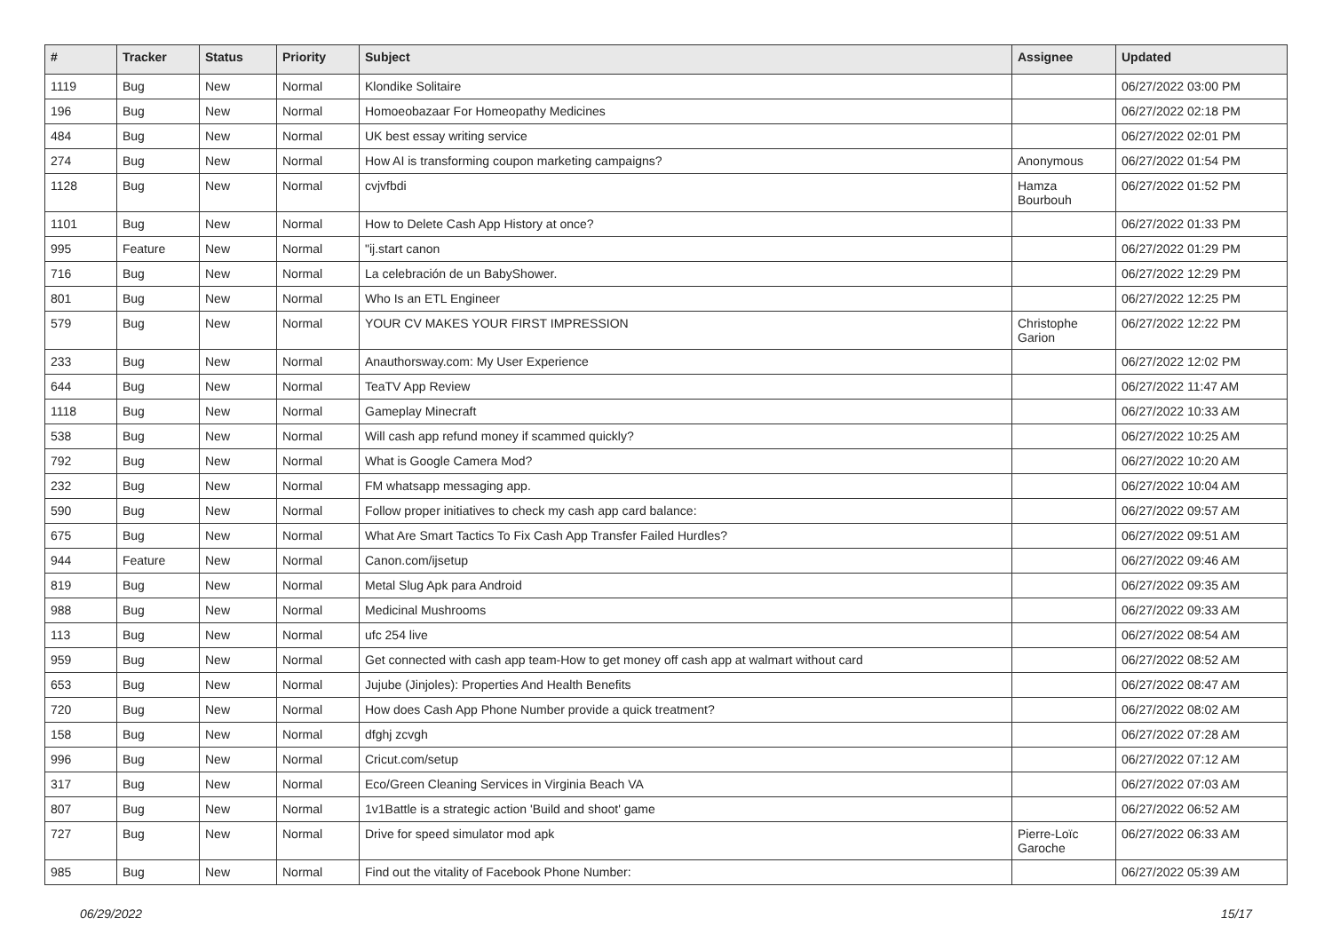| # | Tracker | Status | Priority | Subject | Assignee | Updated |
| --- | --- | --- | --- | --- | --- | --- |
| 1119 | Bug | New | Normal | Klondike Solitaire | | 06/27/2022 03:00 PM |
| 196 | Bug | New | Normal | Homoeobazaar For Homeopathy Medicines | | 06/27/2022 02:18 PM |
| 484 | Bug | New | Normal | UK best essay writing service | | 06/27/2022 02:01 PM |
| 274 | Bug | New | Normal | How AI is transforming coupon marketing campaigns? | Anonymous | 06/27/2022 01:54 PM |
| 1128 | Bug | New | Normal | cvjvfbdi | Hamza Bourbouh | 06/27/2022 01:52 PM |
| 1101 | Bug | New | Normal | How to Delete Cash App History at once? | | 06/27/2022 01:33 PM |
| 995 | Feature | New | Normal | "ij.start canon | | 06/27/2022 01:29 PM |
| 716 | Bug | New | Normal | La celebración de un BabyShower. | | 06/27/2022 12:29 PM |
| 801 | Bug | New | Normal | Who Is an ETL Engineer | | 06/27/2022 12:25 PM |
| 579 | Bug | New | Normal | YOUR CV MAKES YOUR FIRST IMPRESSION | Christophe Garion | 06/27/2022 12:22 PM |
| 233 | Bug | New | Normal | Anauthorsway.com: My User Experience | | 06/27/2022 12:02 PM |
| 644 | Bug | New | Normal | TeaTV App Review | | 06/27/2022 11:47 AM |
| 1118 | Bug | New | Normal | Gameplay Minecraft | | 06/27/2022 10:33 AM |
| 538 | Bug | New | Normal | Will cash app refund money if scammed quickly? | | 06/27/2022 10:25 AM |
| 792 | Bug | New | Normal | What is Google Camera Mod? | | 06/27/2022 10:20 AM |
| 232 | Bug | New | Normal | FM whatsapp messaging app. | | 06/27/2022 10:04 AM |
| 590 | Bug | New | Normal | Follow proper initiatives to check my cash app card balance: | | 06/27/2022 09:57 AM |
| 675 | Bug | New | Normal | What Are Smart Tactics To Fix Cash App Transfer Failed Hurdles? | | 06/27/2022 09:51 AM |
| 944 | Feature | New | Normal | Canon.com/ijsetup | | 06/27/2022 09:46 AM |
| 819 | Bug | New | Normal | Metal Slug Apk para Android | | 06/27/2022 09:35 AM |
| 988 | Bug | New | Normal | Medicinal Mushrooms | | 06/27/2022 09:33 AM |
| 113 | Bug | New | Normal | ufc 254 live | | 06/27/2022 08:54 AM |
| 959 | Bug | New | Normal | Get connected with cash app team-How to get money off cash app at walmart without card | | 06/27/2022 08:52 AM |
| 653 | Bug | New | Normal | Jujube (Jinjoles): Properties And Health Benefits | | 06/27/2022 08:47 AM |
| 720 | Bug | New | Normal | How does Cash App Phone Number provide a quick treatment? | | 06/27/2022 08:02 AM |
| 158 | Bug | New | Normal | dfghj zcvgh | | 06/27/2022 07:28 AM |
| 996 | Bug | New | Normal | Cricut.com/setup | | 06/27/2022 07:12 AM |
| 317 | Bug | New | Normal | Eco/Green Cleaning Services in Virginia Beach VA | | 06/27/2022 07:03 AM |
| 807 | Bug | New | Normal | 1v1Battle is a strategic action 'Build and shoot' game | | 06/27/2022 06:52 AM |
| 727 | Bug | New | Normal | Drive for speed simulator mod apk | Pierre-Loïc Garoche | 06/27/2022 06:33 AM |
| 985 | Bug | New | Normal | Find out the vitality of Facebook Phone Number: | | 06/27/2022 05:39 AM |
06/29/2022 15/17